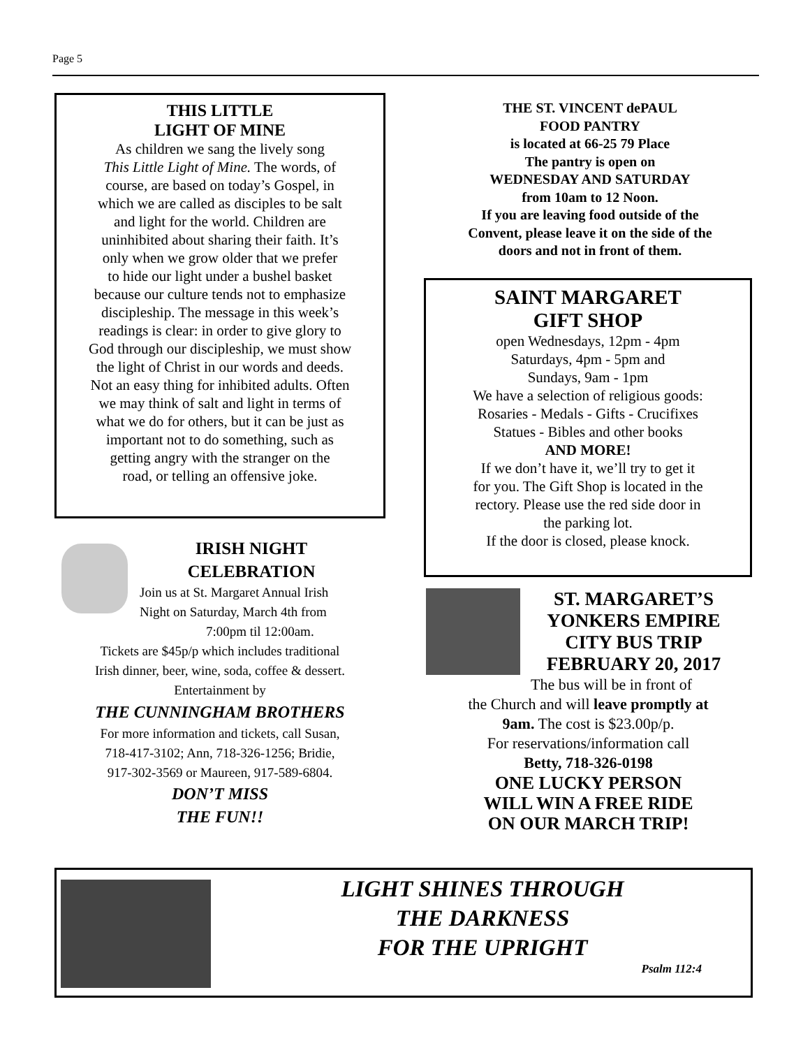Page 5
THIS LITTLE
LIGHT OF MINE
As children we sang the lively song
This Little Light of Mine. The words, of
course, are based on today’s Gospel, in
which we are called as disciples to be salt
and light for the world. Children are
uninhibited about sharing their faith. It’s
only when we grow older that we prefer
to hide our light under a bushel basket
because our culture tends not to emphasize
discipleship. The message in this week’s
readings is clear: in order to give glory to
God through our discipleship, we must show
the light of Christ in our words and deeds.
Not an easy thing for inhibited adults. Often
we may think of salt and light in terms of
what we do for others, but it can be just as
important not to do something, such as
getting angry with the stranger on the
road, or telling an offensive joke.
IRISH NIGHT
CELEBRATION
Join us at St. Margaret Annual Irish
Night on Saturday, March 4th from
7:00pm til 12:00am.
Tickets are $45p/p which includes traditional
Irish dinner, beer, wine, soda, coffee & dessert.
Entertainment by
THE CUNNINGHAM BROTHERS
For more information and tickets, call Susan,
718-417-3102; Ann, 718-326-1256; Bridie,
917-302-3569 or Maureen, 917-589-6804.
DON’T MISS
THE FUN!!
THE ST. VINCENT dePAUL
FOOD PANTRY
is located at 66-25 79 Place
The pantry is open on
WEDNESDAY AND SATURDAY
from 10am to 12 Noon.
If you are leaving food outside of the
Convent, please leave it on the side of the
doors and not in front of them.
SAINT MARGARET
GIFT SHOP
open Wednesdays, 12pm - 4pm
Saturdays, 4pm - 5pm and
Sundays, 9am - 1pm
We have a selection of religious goods:
Rosaries - Medals - Gifts - Crucifixes
Statues - Bibles and other books
AND MORE!
If we don’t have it, we’ll try to get it
for you. The Gift Shop is located in the
rectory. Please use the red side door in
the parking lot.
If the door is closed, please knock.
ST. MARGARET’S
YONKERS EMPIRE
CITY BUS TRIP
FEBRUARY 20, 2017
The bus will be in front of
the Church and will leave promptly at
9am. The cost is $23.00p/p.
For reservations/information call
Betty, 718-326-0198
ONE LUCKY PERSON
WILL WIN A FREE RIDE
ON OUR MARCH TRIP!
LIGHT SHINES THROUGH
THE DARKNESS
FOR THE UPRIGHT
Psalm 112:4